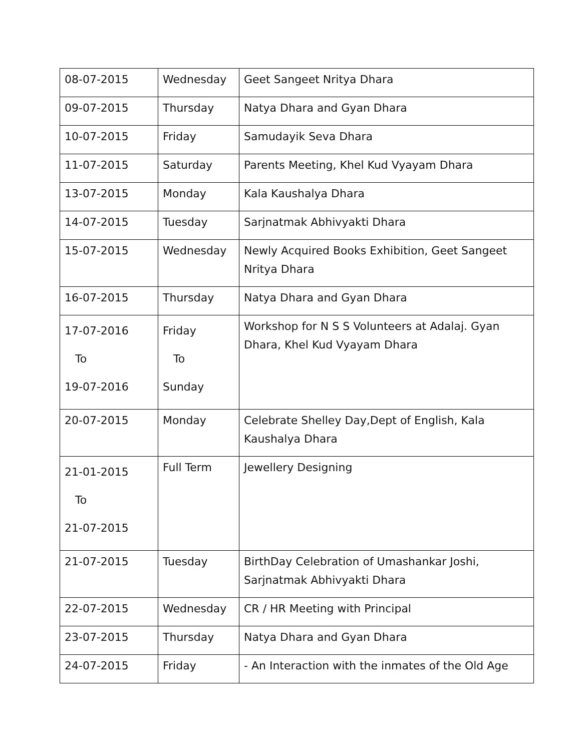| 08-07-2015 | Wednesday | Geet Sangeet Nritya Dhara |
| 09-07-2015 | Thursday | Natya Dhara and Gyan Dhara |
| 10-07-2015 | Friday | Samudayik Seva Dhara |
| 11-07-2015 | Saturday | Parents Meeting, Khel Kud Vyayam Dhara |
| 13-07-2015 | Monday | Kala Kaushalya Dhara |
| 14-07-2015 | Tuesday | Sarjnatmak Abhivyakti Dhara |
| 15-07-2015 | Wednesday | Newly Acquired Books Exhibition, Geet Sangeet Nritya Dhara |
| 16-07-2015 | Thursday | Natya Dhara and Gyan Dhara |
| 17-07-2016 To 19-07-2016 | Friday To Sunday | Workshop for N S S Volunteers at Adalaj. Gyan Dhara, Khel Kud Vyayam Dhara |
| 20-07-2015 | Monday | Celebrate Shelley Day,Dept of English, Kala Kaushalya Dhara |
| 21-01-2015 To 21-07-2015 | Full Term | Jewellery Designing |
| 21-07-2015 | Tuesday | BirthDay Celebration of Umashankar Joshi, Sarjnatmak Abhivyakti Dhara |
| 22-07-2015 | Wednesday | CR / HR Meeting with Principal |
| 23-07-2015 | Thursday | Natya Dhara and Gyan Dhara |
| 24-07-2015 | Friday | - An Interaction with the inmates of the Old Age |